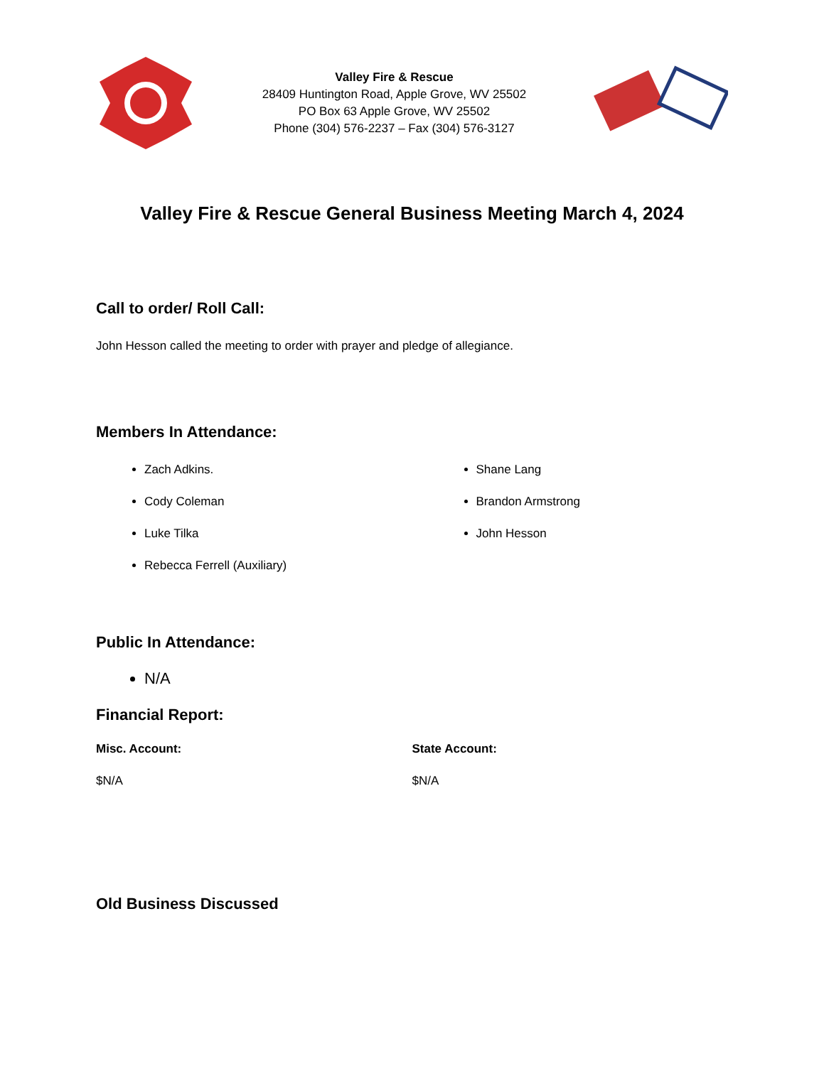Valley Fire & Rescue
28409 Huntington Road, Apple Grove, WV 25502
PO Box 63 Apple Grove, WV 25502
Phone (304) 576-2237 – Fax (304) 576-3127
Valley Fire & Rescue General Business Meeting March 4, 2024
Call to order/ Roll Call:
John Hesson called the meeting to order with prayer and pledge of allegiance.
Members In Attendance:
Zach Adkins.
Cody Coleman
Luke Tilka
Rebecca Ferrell (Auxiliary)
Shane Lang
Brandon Armstrong
John Hesson
Public In Attendance:
N/A
Financial Report:
Misc. Account:
$N/A
State Account:
$N/A
Old Business Discussed